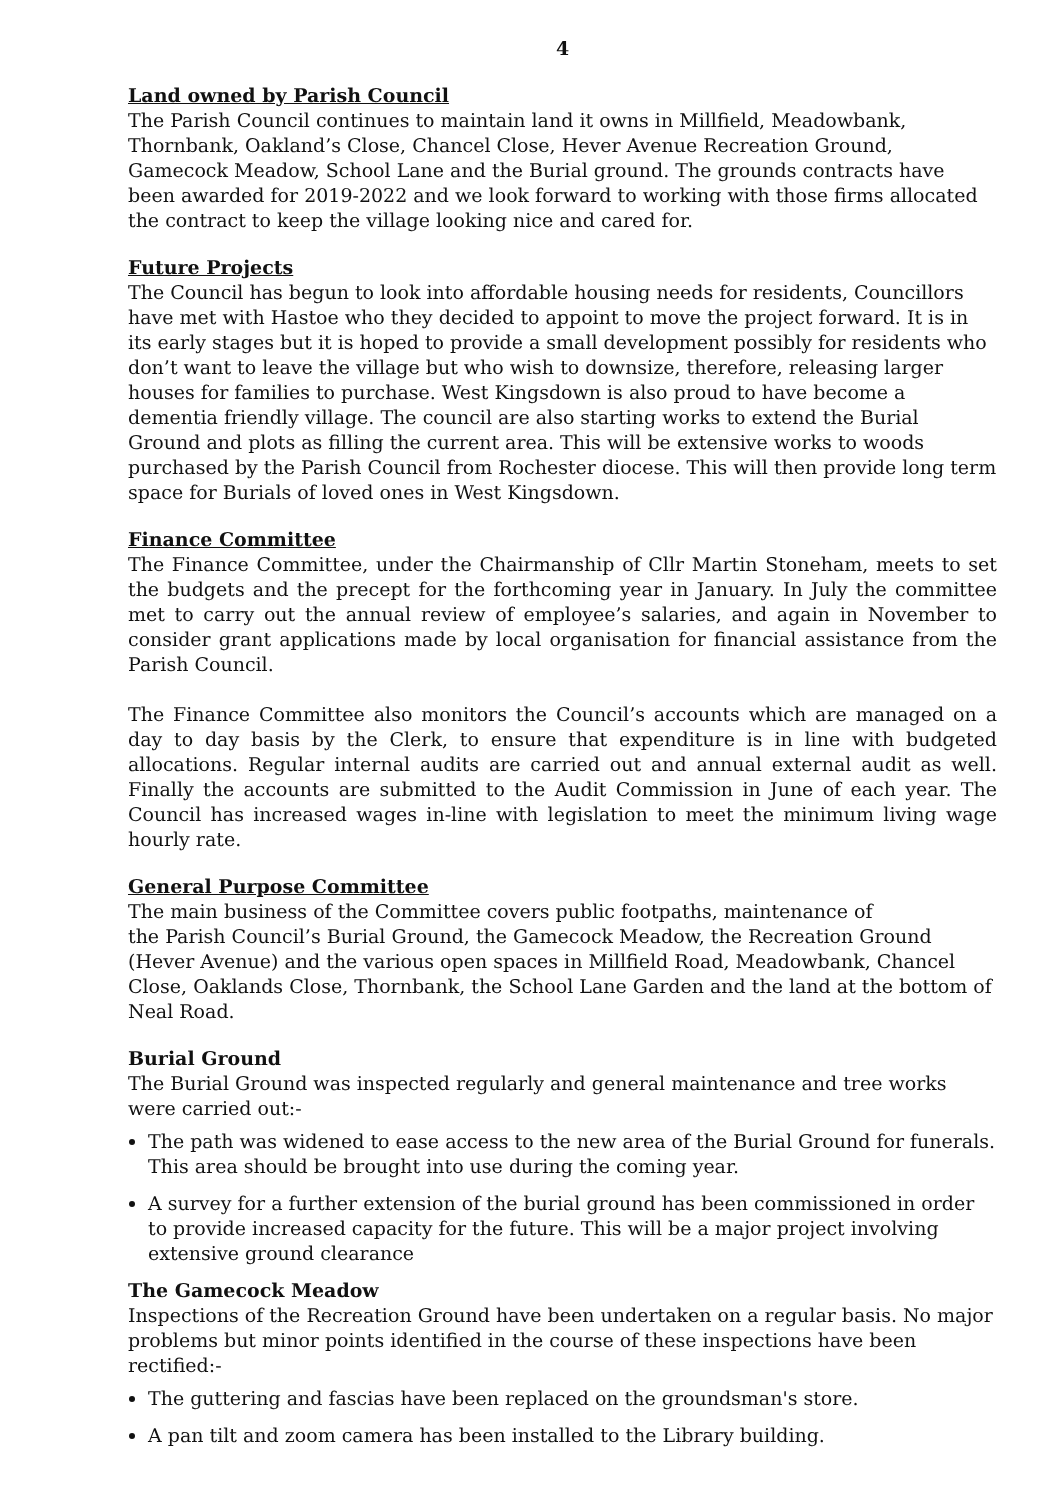4
Land owned by Parish Council
The Parish Council continues to maintain land it owns in Millfield, Meadowbank, Thornbank, Oakland’s Close, Chancel Close, Hever Avenue Recreation Ground, Gamecock Meadow, School Lane and the Burial ground. The grounds contracts have been awarded for 2019-2022 and we look forward to working with those firms allocated the contract to keep the village looking nice and cared for.
Future Projects
The Council has begun to look into affordable housing needs for residents, Councillors have met with Hastoe who they decided to appoint to move the project forward. It is in its early stages but it is hoped to provide a small development possibly for residents who don’t want to leave the village but who wish to downsize, therefore, releasing larger houses for families to purchase. West Kingsdown is also proud to have become a dementia friendly village. The council are also starting works to extend the Burial Ground and plots as filling the current area. This will be extensive works to woods purchased by the Parish Council from Rochester diocese. This will then provide long term space for Burials of loved ones in West Kingsdown.
Finance Committee
The Finance Committee, under the Chairmanship of Cllr Martin Stoneham, meets to set the budgets and the precept for the forthcoming year in January. In July the committee met to carry out the annual review of employee’s salaries, and again in November to consider grant applications made by local organisation for financial assistance from the Parish Council.
The Finance Committee also monitors the Council’s accounts which are managed on a day to day basis by the Clerk, to ensure that expenditure is in line with budgeted allocations. Regular internal audits are carried out and annual external audit as well. Finally the accounts are submitted to the Audit Commission in June of each year. The Council has increased wages in-line with legislation to meet the minimum living wage hourly rate.
General Purpose Committee
The main business of the Committee covers public footpaths, maintenance of
the Parish Council’s Burial Ground, the Gamecock Meadow, the Recreation Ground (Hever Avenue) and the various open spaces in Millfield Road, Meadowbank, Chancel Close, Oaklands Close, Thornbank, the School Lane Garden and the land at the bottom of Neal Road.
Burial Ground
The Burial Ground was inspected regularly and general maintenance and tree works were carried out:-
The path was widened to ease access to the new area of the Burial Ground for funerals. This area should be brought into use during the coming year.
A survey for a further extension of the burial ground has been commissioned in order to provide increased capacity for the future. This will be a major project involving extensive ground clearance
The Gamecock Meadow
Inspections of the Recreation Ground have been undertaken on a regular basis. No major problems but minor points identified in the course of these inspections have been rectified:-
The guttering and fascias have been replaced on the groundsman's store.
A pan tilt and zoom camera has been installed to the Library building.